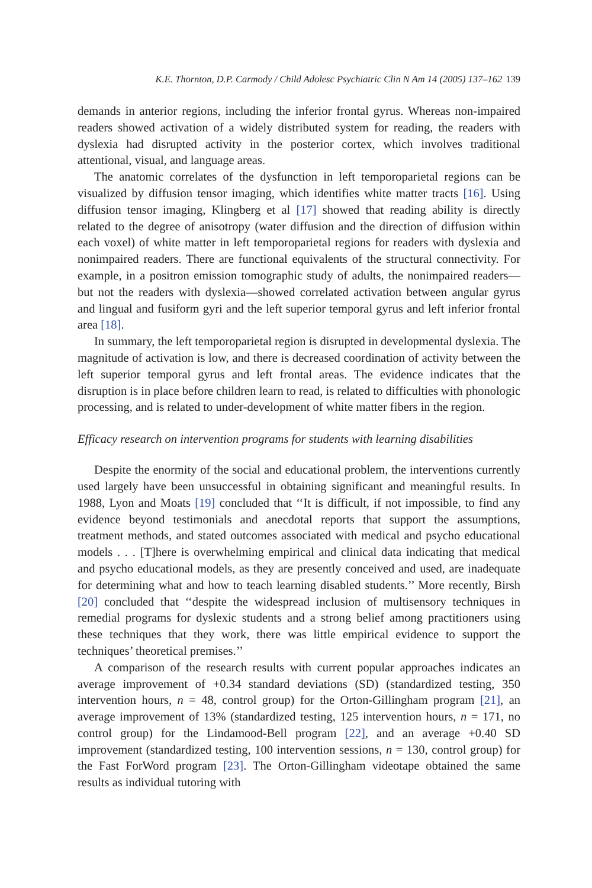K.E. Thornton, D.P. Carmody / Child Adolesc Psychiatric Clin N Am 14 (2005) 137–162 139
demands in anterior regions, including the inferior frontal gyrus. Whereas non-impaired readers showed activation of a widely distributed system for reading, the readers with dyslexia had disrupted activity in the posterior cortex, which involves traditional attentional, visual, and language areas.
The anatomic correlates of the dysfunction in left temporoparietal regions can be visualized by diffusion tensor imaging, which identifies white matter tracts [16]. Using diffusion tensor imaging, Klingberg et al [17] showed that reading ability is directly related to the degree of anisotropy (water diffusion and the direction of diffusion within each voxel) of white matter in left temporoparietal regions for readers with dyslexia and nonimpaired readers. There are functional equivalents of the structural connectivity. For example, in a positron emission tomographic study of adults, the nonimpaired readers—but not the readers with dyslexia—showed correlated activation between angular gyrus and lingual and fusiform gyri and the left superior temporal gyrus and left inferior frontal area [18].
In summary, the left temporoparietal region is disrupted in developmental dyslexia. The magnitude of activation is low, and there is decreased coordination of activity between the left superior temporal gyrus and left frontal areas. The evidence indicates that the disruption is in place before children learn to read, is related to difficulties with phonologic processing, and is related to under-development of white matter fibers in the region.
Efficacy research on intervention programs for students with learning disabilities
Despite the enormity of the social and educational problem, the interventions currently used largely have been unsuccessful in obtaining significant and meaningful results. In 1988, Lyon and Moats [19] concluded that ‘‘It is difficult, if not impossible, to find any evidence beyond testimonials and anecdotal reports that support the assumptions, treatment methods, and stated outcomes associated with medical and psycho educational models . . . [T]here is overwhelming empirical and clinical data indicating that medical and psycho educational models, as they are presently conceived and used, are inadequate for determining what and how to teach learning disabled students.’’ More recently, Birsh [20] concluded that ‘‘despite the widespread inclusion of multisensory techniques in remedial programs for dyslexic students and a strong belief among practitioners using these techniques that they work, there was little empirical evidence to support the techniques’ theoretical premises.’’
A comparison of the research results with current popular approaches indicates an average improvement of +0.34 standard deviations (SD) (standardized testing, 350 intervention hours, n = 48, control group) for the Orton-Gillingham program [21], an average improvement of 13% (standardized testing, 125 intervention hours, n = 171, no control group) for the Lindamood-Bell program [22], and an average +0.40 SD improvement (standardized testing, 100 intervention sessions, n = 130, control group) for the Fast ForWord program [23]. The Orton-Gillingham videotape obtained the same results as individual tutoring with